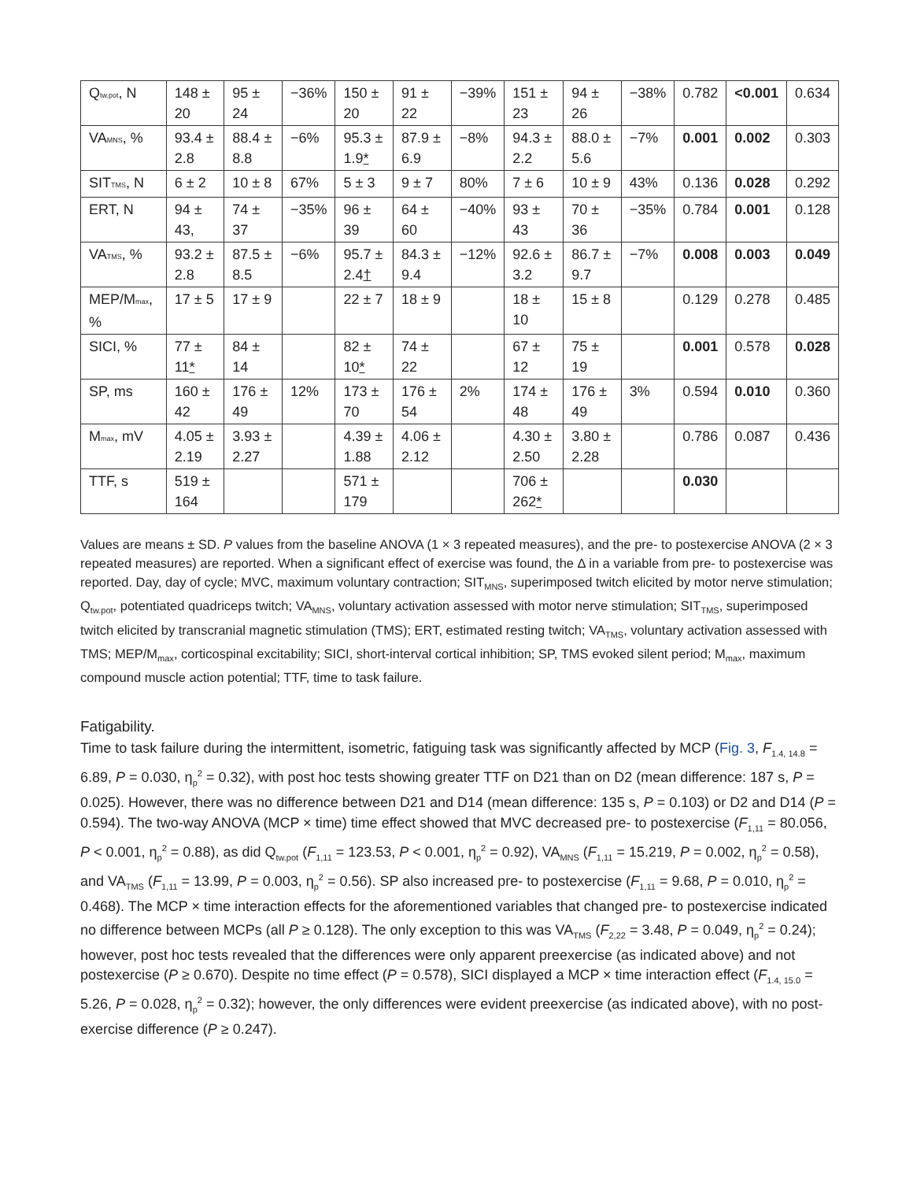| Q tw.pot , N | 148 ± 20 | 95 ± 24 | −36% | 150 ± 20 | 91 ± 22 | −39% | 151 ± 23 | 94 ± 26 | −38% | 0.782 | <0.001 | 0.634 |
| VA MNS , % | 93.4 ± 2.8 | 88.4 ± 8.8 | −6% | 95.3 ± 1.9 * | 87.9 ± 6.9 | −8% | 94.3 ± 2.2 | 88.0 ± 5.6 | −7% | 0.001 | 0.002 | 0.303 |
| SIT TMS , N | 6 ± 2 | 10 ± 8 | 67% | 5 ± 3 | 9 ± 7 | 80% | 7 ± 6 | 10 ± 9 | 43% | 0.136 | 0.028 | 0.292 |
| ERT, N | 94 ± 43, | 74 ± 37 | −35% | 96 ± 39 | 64 ± 60 | −40% | 93 ± 43 | 70 ± 36 | −35% | 0.784 | 0.001 | 0.128 |
| VA TMS , % | 93.2 ± 2.8 | 87.5 ± 8.5 | −6% | 95.7 ± 2.4 † | 84.3 ± 9.4 | −12% | 92.6 ± 3.2 | 86.7 ± 9.7 | −7% | 0.008 | 0.003 | 0.049 |
| MEP/M max , % | 17 ± 5 | 17 ± 9 | | 22 ± 7 | 18 ± 9 | | 18 ± 10 | 15 ± 8 | | 0.129 | 0.278 | 0.485 |
| SICI, % | 77 ± 11 * | 84 ± 14 | | 82 ± 10 * | 74 ± 22 | | 67 ± 12 | 75 ± 19 | | 0.001 | 0.578 | 0.028 |
| SP, ms | 160 ± 42 | 176 ± 49 | 12% | 173 ± 70 | 176 ± 54 | 2% | 174 ± 48 | 176 ± 49 | 3% | 0.594 | 0.010 | 0.360 |
| M max , mV | 4.05 ± 2.19 | 3.93 ± 2.27 | | 4.39 ± 1.88 | 4.06 ± 2.12 | | 4.30 ± 2.50 | 3.80 ± 2.28 | | 0.786 | 0.087 | 0.436 |
| TTF, s | 519 ± 164 | | | 571 ± 179 | | | 706 ± 262 * | | | 0.030 | | |
Values are means ± SD. P values from the baseline ANOVA (1 × 3 repeated measures), and the pre- to postexercise ANOVA (2 × 3 repeated measures) are reported. When a significant effect of exercise was found, the Δ in a variable from pre- to postexercise was reported. Day, day of cycle; MVC, maximum voluntary contraction; SIT<sub>MNS</sub>, superimposed twitch elicited by motor nerve stimulation; Q<sub>tw.pot</sub>, potentiated quadriceps twitch; VA<sub>MNS</sub>, voluntary activation assessed with motor nerve stimulation; SIT<sub>TMS</sub>, superimposed twitch elicited by transcranial magnetic stimulation (TMS); ERT, estimated resting twitch; VA<sub>TMS</sub>, voluntary activation assessed with TMS; MEP/M<sub>max</sub>, corticospinal excitability; SICI, short-interval cortical inhibition; SP, TMS evoked silent period; M<sub>max</sub>, maximum compound muscle action potential; TTF, time to task failure.
Fatigability.
Time to task failure during the intermittent, isometric, fatiguing task was significantly affected by MCP (Fig. 3, F<sub>1.4, 14.8</sub> = 6.89, P = 0.030, η<sub>p</sub><sup>2</sup> = 0.32), with post hoc tests showing greater TTF on D21 than on D2 (mean difference: 187 s, P = 0.025). However, there was no difference between D21 and D14 (mean difference: 135 s, P = 0.103) or D2 and D14 (P = 0.594). The two-way ANOVA (MCP × time) time effect showed that MVC decreased pre- to postexercise (F<sub>1,11</sub> = 80.056, P < 0.001, η<sub>p</sub><sup>2</sup> = 0.88), as did Q<sub>tw.pot</sub> (F<sub>1,11</sub> = 123.53, P < 0.001, η<sub>p</sub><sup>2</sup> = 0.92), VA<sub>MNS</sub> (F<sub>1,11</sub> = 15.219, P = 0.002, η<sub>p</sub><sup>2</sup> = 0.58), and VA<sub>TMS</sub> (F<sub>1,11</sub> = 13.99, P = 0.003, η<sub>p</sub><sup>2</sup> = 0.56). SP also increased pre- to postexercise (F<sub>1,11</sub> = 9.68, P = 0.010, η<sub>p</sub><sup>2</sup> = 0.468). The MCP × time interaction effects for the aforementioned variables that changed pre- to postexercise indicated no difference between MCPs (all P ≥ 0.128). The only exception to this was VA<sub>TMS</sub> (F<sub>2,22</sub> = 3.48, P = 0.049, η<sub>p</sub><sup>2</sup> = 0.24); however, post hoc tests revealed that the differences were only apparent preexercise (as indicated above) and not postexercise (P ≥ 0.670). Despite no time effect (P = 0.578), SICI displayed a MCP × time interaction effect (F<sub>1.4, 15.0</sub> = 5.26, P = 0.028, η<sub>p</sub><sup>2</sup> = 0.32); however, the only differences were evident preexercise (as indicated above), with no post-exercise difference (P ≥ 0.247).